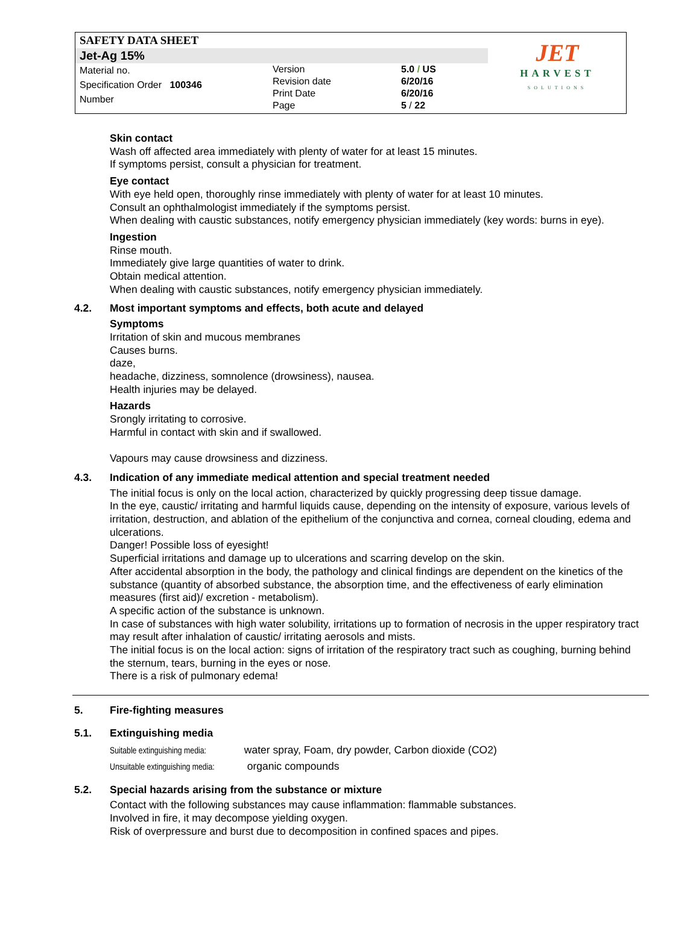SAFETY DATA SHEET
Jet-Ag 15%
Material no.
Specification Order 100346
Number
Version
Revision date
Print Date
Page
5.0 / US
6/20/16
6/20/16
5 / 22
JET
HARVEST
SOLUTIONS
Skin contact
Wash off affected area immediately with plenty of water for at least 15 minutes.
If symptoms persist, consult a physician for treatment.
Eye contact
With eye held open, thoroughly rinse immediately with plenty of water for at least 10 minutes.
Consult an ophthalmologist immediately if the symptoms persist.
When dealing with caustic substances, notify emergency physician immediately (key words: burns in eye).
Ingestion
Rinse mouth.
Immediately give large quantities of water to drink.
Obtain medical attention.
When dealing with caustic substances, notify emergency physician immediately.
4.2. Most important symptoms and effects, both acute and delayed
Symptoms
Irritation of skin and mucous membranes
Causes burns.
daze,
headache, dizziness, somnolence (drowsiness), nausea.
Health injuries may be delayed.
Hazards
Srongly irritating to corrosive.
Harmful in contact with skin and if swallowed.
Vapours may cause drowsiness and dizziness.
4.3. Indication of any immediate medical attention and special treatment needed
The initial focus is only on the local action, characterized by quickly progressing deep tissue damage.
In the eye, caustic/ irritating and harmful liquids cause, depending on the intensity of exposure, various levels of irritation, destruction, and ablation of the epithelium of the conjunctiva and cornea, corneal clouding, edema and ulcerations.
Danger! Possible loss of eyesight!
Superficial irritations and damage up to ulcerations and scarring develop on the skin.
After accidental absorption in the body, the pathology and clinical findings are dependent on the kinetics of the substance (quantity of absorbed substance, the absorption time, and the effectiveness of early elimination measures (first aid)/ excretion - metabolism).
A specific action of the substance is unknown.
In case of substances with high water solubility, irritations up to formation of necrosis in the upper respiratory tract may result after inhalation of caustic/ irritating aerosols and mists.
The initial focus is on the local action: signs of irritation of the respiratory tract such as coughing, burning behind the sternum, tears, burning in the eyes or nose.
There is a risk of pulmonary edema!
5. Fire-fighting measures
5.1. Extinguishing media
Suitable extinguishing media: water spray, Foam, dry powder, Carbon dioxide (CO2)
Unsuitable extinguishing media: organic compounds
5.2. Special hazards arising from the substance or mixture
Contact with the following substances may cause inflammation: flammable substances.
Involved in fire, it may decompose yielding oxygen.
Risk of overpressure and burst due to decomposition in confined spaces and pipes.